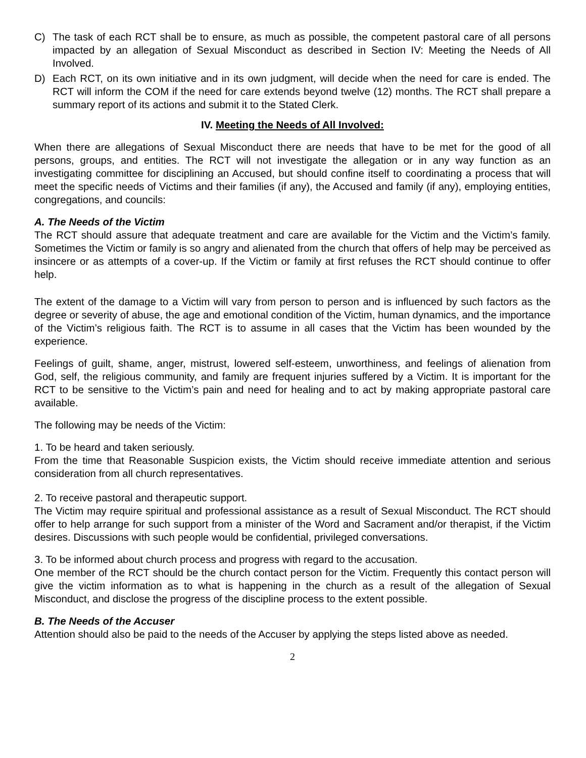C) The task of each RCT shall be to ensure, as much as possible, the competent pastoral care of all persons impacted by an allegation of Sexual Misconduct as described in Section IV: Meeting the Needs of All Involved.
D) Each RCT, on its own initiative and in its own judgment, will decide when the need for care is ended. The RCT will inform the COM if the need for care extends beyond twelve (12) months. The RCT shall prepare a summary report of its actions and submit it to the Stated Clerk.
IV. Meeting the Needs of All Involved:
When there are allegations of Sexual Misconduct there are needs that have to be met for the good of all persons, groups, and entities. The RCT will not investigate the allegation or in any way function as an investigating committee for disciplining an Accused, but should confine itself to coordinating a process that will meet the specific needs of Victims and their families (if any), the Accused and family (if any), employing entities, congregations, and councils:
A. The Needs of the Victim
The RCT should assure that adequate treatment and care are available for the Victim and the Victim’s family. Sometimes the Victim or family is so angry and alienated from the church that offers of help may be perceived as insincere or as attempts of a cover-up. If the Victim or family at first refuses the RCT should continue to offer help.
The extent of the damage to a Victim will vary from person to person and is influenced by such factors as the degree or severity of abuse, the age and emotional condition of the Victim, human dynamics, and the importance of the Victim’s religious faith. The RCT is to assume in all cases that the Victim has been wounded by the experience.
Feelings of guilt, shame, anger, mistrust, lowered self-esteem, unworthiness, and feelings of alienation from God, self, the religious community, and family are frequent injuries suffered by a Victim. It is important for the RCT to be sensitive to the Victim’s pain and need for healing and to act by making appropriate pastoral care available.
The following may be needs of the Victim:
1. To be heard and taken seriously.
From the time that Reasonable Suspicion exists, the Victim should receive immediate attention and serious consideration from all church representatives.
2. To receive pastoral and therapeutic support.
The Victim may require spiritual and professional assistance as a result of Sexual Misconduct. The RCT should offer to help arrange for such support from a minister of the Word and Sacrament and/or therapist, if the Victim desires. Discussions with such people would be confidential, privileged conversations.
3. To be informed about church process and progress with regard to the accusation.
One member of the RCT should be the church contact person for the Victim. Frequently this contact person will give the victim information as to what is happening in the church as a result of the allegation of Sexual Misconduct, and disclose the progress of the discipline process to the extent possible.
B. The Needs of the Accuser
Attention should also be paid to the needs of the Accuser by applying the steps listed above as needed.
2